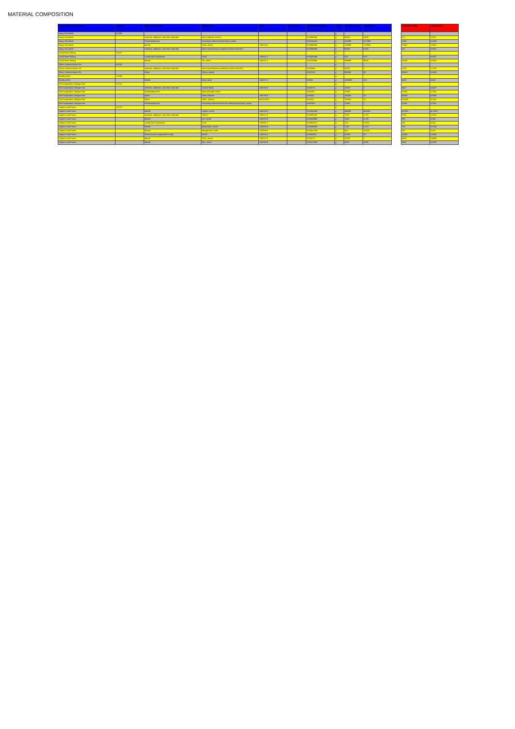MATERIAL COMPOSITION
| Homogeneous Material | Weight | SubstanceClass | Substance | CAS | Exemption | SubstanceWeight | UoM | SubPart PPM | SubPart% | | ARTICLEPPM | ARTICLE% |
| --- | --- | --- | --- | --- | --- | --- | --- | --- | --- | --- | --- | --- |
| Epoxy Die Attach | 0.0009 | | | | | | g | | | | | |
| Epoxy Die Attach | | Solvents, additives, and other materials | Other aliphatic amines | - | | 0.00005045 | g | 56050 | 5.605 | | 811 | 0.0811 |
| Epoxy Die Attach | | Plastics/polymers | Proprietary Material-Other Epoxy resins | - | | 0.00014216 | g | 157959 | 15.7959 | | 2285 | 0.2285 |
| Epoxy Die Attach | | Metals | Silver, metal | 7440-22-4 | | 0.00065694 | g | 729941 | 72.9941 | | 10561 | 1.0561 |
| Epoxy Die Attach | | Solvents, additives, and other materials | Other miscellaneous substances (less than 5%). | - | | 0.00005045 | g | 56050 | 5.605 | | 811 | 0.0811 |
| Lead Frame Plating | 0.0022 | | | | | | g | | | | | |
| Lead Frame Plating | | Lead/Lead Compounds | Lead | 7439-92-1 | | 0.00000044 | g | 200 | 0.02 | | 7 | 0.0007 |
| Lead Frame Plating | | Metals | Tin, metal | 7440-31-5 | | 0.00219956 | g | 999800 | 99.98 | | 35362 | 3.5362 |
| Silicon Semiconductor Die | 0.0032 | | | | | | g | | | | | |
| Silicon Semiconductor Die | | Solvents, additives, and other materials | Other miscellaneous substances (less than 5%). | - | | 0.000064 | g | 20000 | 2 | | 1028 | 0.1028 |
| Silicon Semiconductor Die | | Glass | Silicon, doped | - | | 0.003136 | g | 980000 | 98 | | 50418 | 5.0418 |
| Bonding Wire | 0.0004 | | | | | | g | | | | | |
| Bonding Wire | | Metals | Gold, metal | 7440-57-5 | | 0.0004 | g | 1000000 | 100 | | 6430 | 0.643 |
| Die Encapsulant, Halogen-free | 0.0276 | | | | | | g | | | | | |
| Die Encapsulant, Halogen-free | | Solvents, additives, and other materials | Carbon Black | 1333-86-4 | | 0.000276 | g | 10000 | 1 | | 4437 | 0.4437 |
| Die Encapsulant, Halogen-free | | Plastics/polymers | Other phenolic resins | - | | 0.001932 | g | 70000 | 7 | | 31061 | 3.1061 |
| Die Encapsulant, Halogen-free | | Glass | Silicon dioxide | 7631-86-9 | | 0.00414 | g | 150000 | 15 | | 66559 | 6.6559 |
| Die Encapsulant, Halogen-free | | Glass | Silica, vitreous | 60676-86-0 | | 0.01932 | g | 700000 | 70 | | 310610 | 31.061 |
| Die Encapsulant, Halogen-free | | Plastics/polymers | Proprietary Material-Other Non-halogenated Epoxy resins | - | | 0.001932 | g | 70000 | 7 | | 31061 | 3.1061 |
| Copper Lead Frame | 0.0279 | | | | | | g | | | | | |
| Copper Lead Frame | | Metals | Copper, metal | 7440-50-8 | | 0.02624166 | g | 940562 | 94.0562 | | 421901 | 42.1901 |
| Copper Lead Frame | | Solvents, additives, and other materials | Silicon | 7440-21-3 | | 0.00020228 | g | 7250 | 0.725 | | 3252 | 0.3252 |
| Copper Lead Frame | | Metals | Iron, metal | 7439-89-6 | | 0.00003488 | g | 1250 | 0.125 | | 560 | 0.056 |
| Copper Lead Frame | | Lead/Lead Compounds | Lead | 7439-92-1 | | 0.00000873 | g | 313 | 0.0313 | | 140 | 0.014 |
| Copper Lead Frame | | Metals | Magnesium, metal | 7439-95-4 | | 0.00004883 | g | 1750 | 0.175 | | 785 | 0.0785 |
| Copper Lead Frame | | Metals | Manganese, metal | 7439-96-5 | | 0.00001744 | g | 625 | 0.0625 | | 280 | 0.028 |
| Copper Lead Frame | | Nickel (external applications only) | Nickel | 7440-02-0 | | 0.0008928 | g | 32000 | 3.2 | | 14353 | 1.4353 |
| Copper Lead Frame | | Metals | Silver, metal | 7440-22-4 | | 0.000279 | g | 10000 | 1 | | 4485 | 0.4485 |
| Copper Lead Frame | | Metals | Zinc, metal | 7440-66-6 | | 0.00017438 | g | 6250 | 0.625 | | 2803 | 0.2803 |